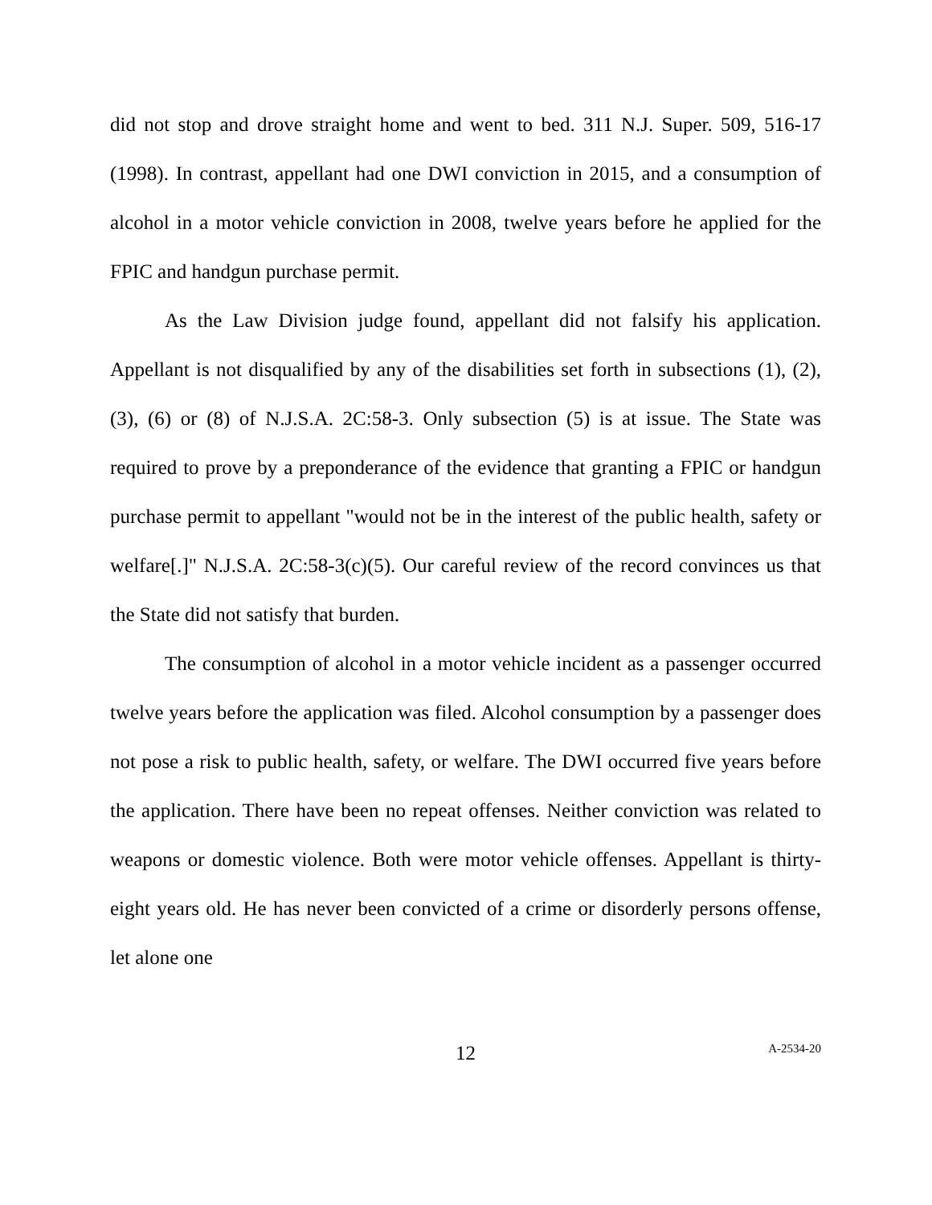did not stop and drove straight home and went to bed. 311 N.J. Super. 509, 516-17 (1998). In contrast, appellant had one DWI conviction in 2015, and a consumption of alcohol in a motor vehicle conviction in 2008, twelve years before he applied for the FPIC and handgun purchase permit.
As the Law Division judge found, appellant did not falsify his application. Appellant is not disqualified by any of the disabilities set forth in subsections (1), (2), (3), (6) or (8) of N.J.S.A. 2C:58-3. Only subsection (5) is at issue. The State was required to prove by a preponderance of the evidence that granting a FPIC or handgun purchase permit to appellant "would not be in the interest of the public health, safety or welfare[.]" N.J.S.A. 2C:58-3(c)(5). Our careful review of the record convinces us that the State did not satisfy that burden.
The consumption of alcohol in a motor vehicle incident as a passenger occurred twelve years before the application was filed. Alcohol consumption by a passenger does not pose a risk to public health, safety, or welfare. The DWI occurred five years before the application. There have been no repeat offenses. Neither conviction was related to weapons or domestic violence. Both were motor vehicle offenses. Appellant is thirty-eight years old. He has never been convicted of a crime or disorderly persons offense, let alone one
12 A-2534-20